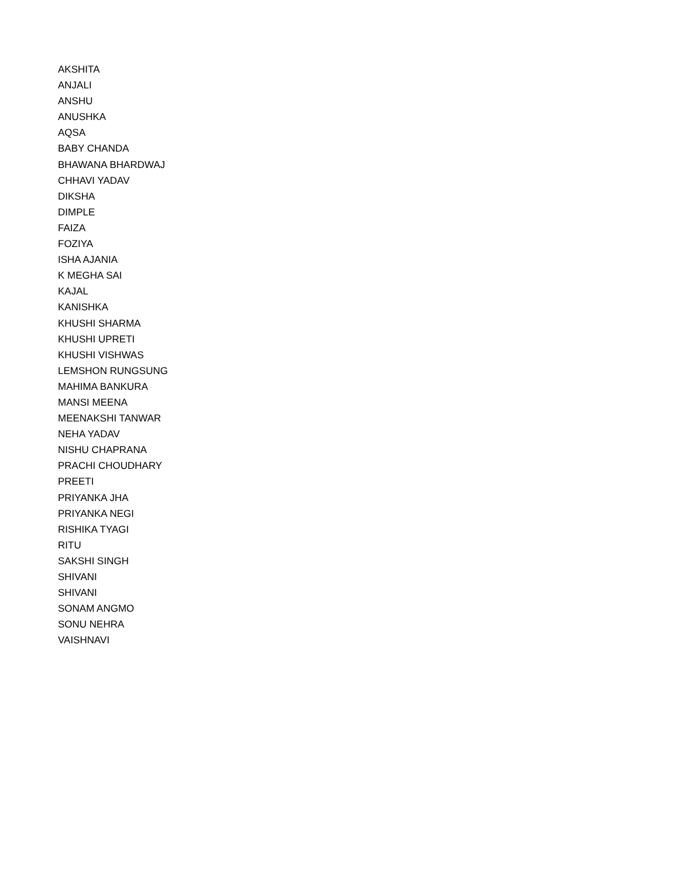AKSHITA
ANJALI
ANSHU
ANUSHKA
AQSA
BABY CHANDA
BHAWANA BHARDWAJ
CHHAVI YADAV
DIKSHA
DIMPLE
FAIZA
FOZIYA
ISHA AJANIA
K MEGHA SAI
KAJAL
KANISHKA
KHUSHI SHARMA
KHUSHI UPRETI
KHUSHI VISHWAS
LEMSHON RUNGSUNG
MAHIMA BANKURA
MANSI MEENA
MEENAKSHI TANWAR
NEHA YADAV
NISHU CHAPRANA
PRACHI CHOUDHARY
PREETI
PRIYANKA JHA
PRIYANKA NEGI
RISHIKA TYAGI
RITU
SAKSHI SINGH
SHIVANI
SHIVANI
SONAM ANGMO
SONU NEHRA
VAISHNAVI